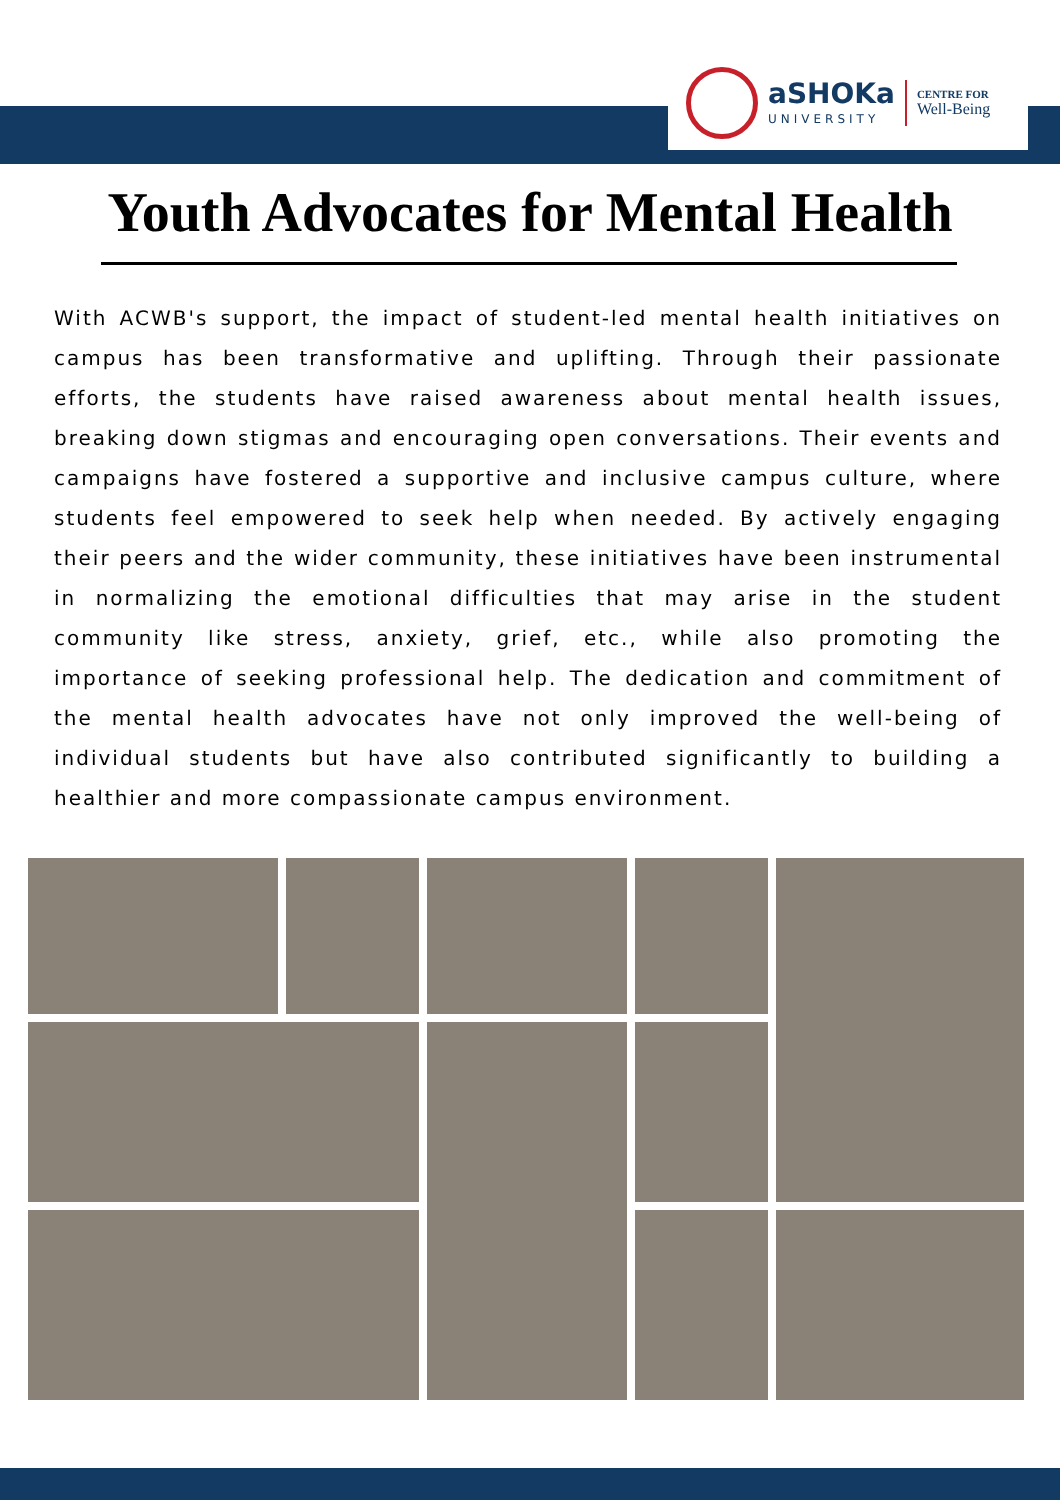aSHOKa
UNIVERSITY
CENTRE FOR
Well-Being
Youth Advocates for Mental Health
With ACWB's support, the impact of student-led mental health initiatives on campus has been transformative and uplifting. Through their passionate efforts, the students have raised awareness about mental health issues, breaking down stigmas and encouraging open conversations. Their events and campaigns have fostered a supportive and inclusive campus culture, where students feel empowered to seek help when needed. By actively engaging their peers and the wider community, these initiatives have been instrumental in normalizing the emotional difficulties that may arise in the student community like stress, anxiety, grief, etc., while also promoting the importance of seeking professional help. The dedication and commitment of the mental health advocates have not only improved the well-being of individual students but have also contributed significantly to building a healthier and more compassionate campus environment.